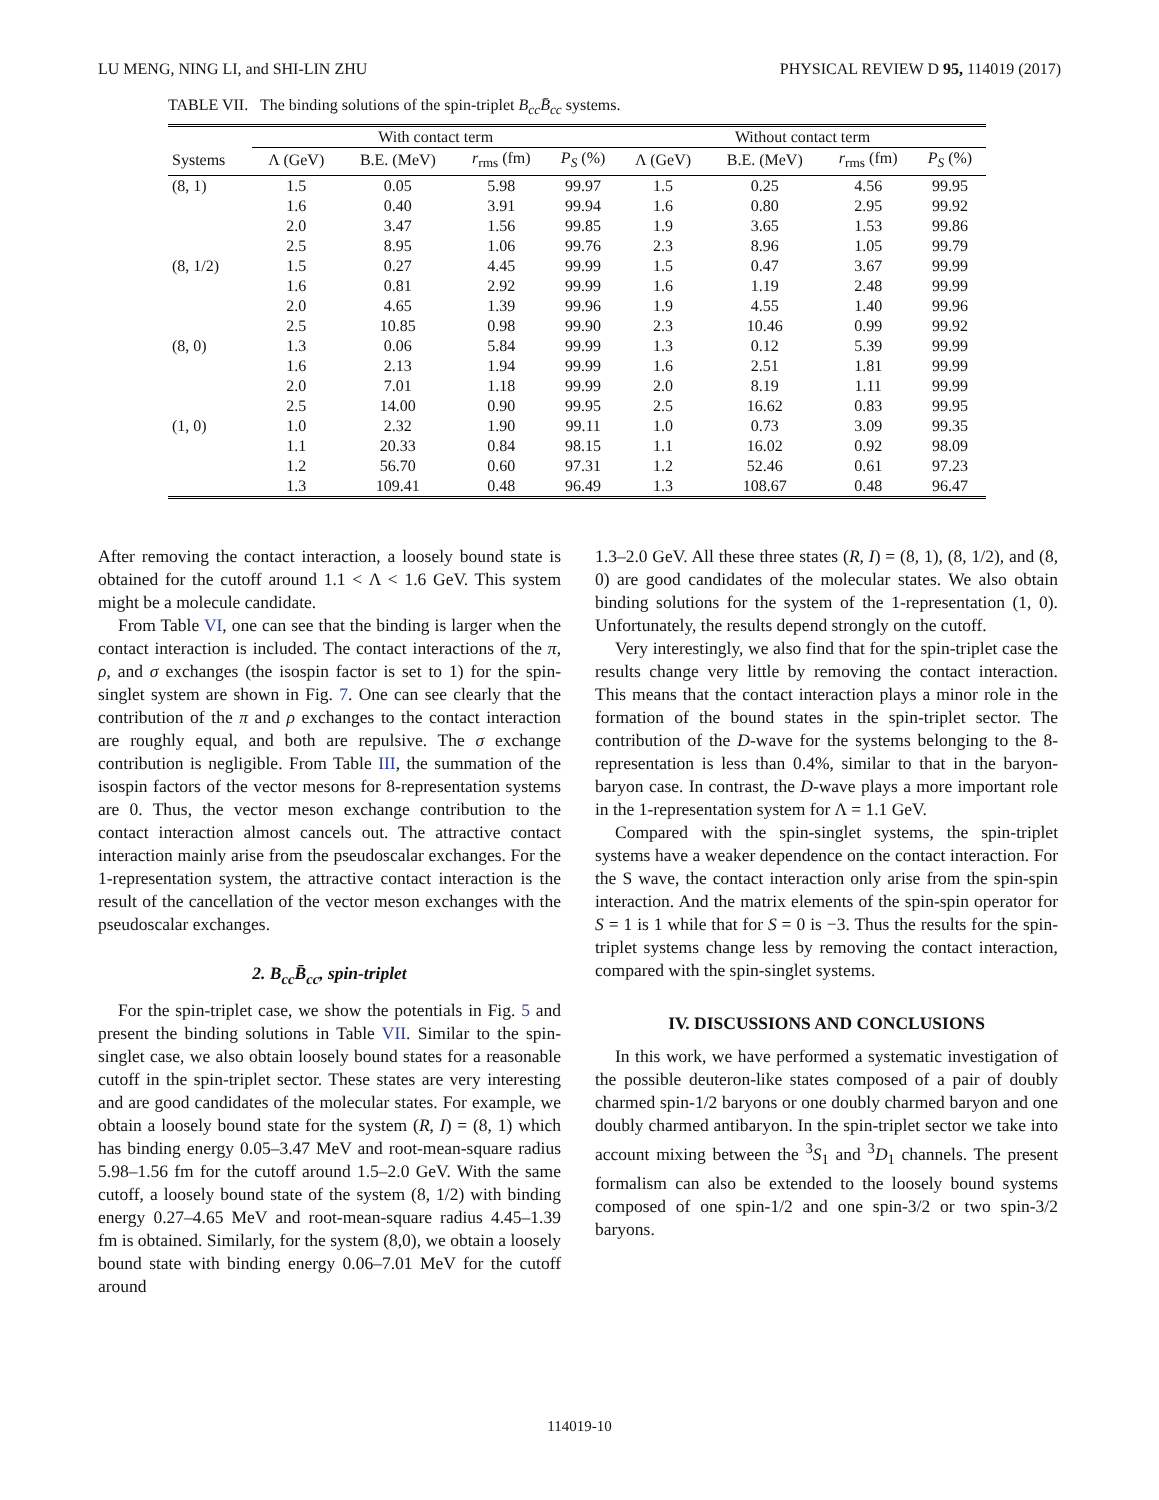LU MENG, NING LI, and SHI-LIN ZHU PHYSICAL REVIEW D 95, 114019 (2017)
TABLE VII. The binding solutions of the spin-triplet B<sub>cc</sub>B̄<sub>cc</sub> systems.
| | With contact term | | | | Without contact term | | | |
| --- | --- | --- | --- | --- | --- | --- | --- | --- |
| Systems | Λ (GeV) | B.E. (MeV) | r<sub>rms</sub> (fm) | P<sub>S</sub> (%) | Λ (GeV) | B.E. (MeV) | r<sub>rms</sub> (fm) | P<sub>S</sub> (%) |
| (8, 1) | 1.5 | 0.05 | 5.98 | 99.97 | 1.5 | 0.25 | 4.56 | 99.95 |
| | 1.6 | 0.40 | 3.91 | 99.94 | 1.6 | 0.80 | 2.95 | 99.92 |
| | 2.0 | 3.47 | 1.56 | 99.85 | 1.9 | 3.65 | 1.53 | 99.86 |
| | 2.5 | 8.95 | 1.06 | 99.76 | 2.3 | 8.96 | 1.05 | 99.79 |
| (8, 1/2) | 1.5 | 0.27 | 4.45 | 99.99 | 1.5 | 0.47 | 3.67 | 99.99 |
| | 1.6 | 0.81 | 2.92 | 99.99 | 1.6 | 1.19 | 2.48 | 99.99 |
| | 2.0 | 4.65 | 1.39 | 99.96 | 1.9 | 4.55 | 1.40 | 99.96 |
| | 2.5 | 10.85 | 0.98 | 99.90 | 2.3 | 10.46 | 0.99 | 99.92 |
| (8, 0) | 1.3 | 0.06 | 5.84 | 99.99 | 1.3 | 0.12 | 5.39 | 99.99 |
| | 1.6 | 2.13 | 1.94 | 99.99 | 1.6 | 2.51 | 1.81 | 99.99 |
| | 2.0 | 7.01 | 1.18 | 99.99 | 2.0 | 8.19 | 1.11 | 99.99 |
| | 2.5 | 14.00 | 0.90 | 99.95 | 2.5 | 16.62 | 0.83 | 99.95 |
| (1, 0) | 1.0 | 2.32 | 1.90 | 99.11 | 1.0 | 0.73 | 3.09 | 99.35 |
| | 1.1 | 20.33 | 0.84 | 98.15 | 1.1 | 16.02 | 0.92 | 98.09 |
| | 1.2 | 56.70 | 0.60 | 97.31 | 1.2 | 52.46 | 0.61 | 97.23 |
| | 1.3 | 109.41 | 0.48 | 96.49 | 1.3 | 108.67 | 0.48 | 96.47 |
After removing the contact interaction, a loosely bound state is obtained for the cutoff around 1.1 < Λ < 1.6 GeV. This system might be a molecule candidate.
From Table VI, one can see that the binding is larger when the contact interaction is included. The contact interactions of the π, ρ, and σ exchanges (the isospin factor is set to 1) for the spin-singlet system are shown in Fig. 7. One can see clearly that the contribution of the π and ρ exchanges to the contact interaction are roughly equal, and both are repulsive. The σ exchange contribution is negligible. From Table III, the summation of the isospin factors of the vector mesons for 8-representation systems are 0. Thus, the vector meson exchange contribution to the contact interaction almost cancels out. The attractive contact interaction mainly arise from the pseudoscalar exchanges. For the 1-representation system, the attractive contact interaction is the result of the cancellation of the vector meson exchanges with the pseudoscalar exchanges.
2. B<sub>cc</sub>B̄<sub>cc</sub>, spin-triplet
For the spin-triplet case, we show the potentials in Fig. 5 and present the binding solutions in Table VII. Similar to the spin-singlet case, we also obtain loosely bound states for a reasonable cutoff in the spin-triplet sector. These states are very interesting and are good candidates of the molecular states. For example, we obtain a loosely bound state for the system (R, I) = (8, 1) which has binding energy 0.05–3.47 MeV and root-mean-square radius 5.98–1.56 fm for the cutoff around 1.5–2.0 GeV. With the same cutoff, a loosely bound state of the system (8, 1/2) with binding energy 0.27–4.65 MeV and root-mean-square radius 4.45–1.39 fm is obtained. Similarly, for the system (8,0), we obtain a loosely bound state with binding energy 0.06–7.01 MeV for the cutoff around
1.3–2.0 GeV. All these three states (R, I) = (8, 1), (8, 1/2), and (8, 0) are good candidates of the molecular states. We also obtain binding solutions for the system of the 1-representation (1, 0). Unfortunately, the results depend strongly on the cutoff.
Very interestingly, we also find that for the spin-triplet case the results change very little by removing the contact interaction. This means that the contact interaction plays a minor role in the formation of the bound states in the spin-triplet sector. The contribution of the D-wave for the systems belonging to the 8-representation is less than 0.4%, similar to that in the baryon-baryon case. In contrast, the D-wave plays a more important role in the 1-representation system for Λ = 1.1 GeV.
Compared with the spin-singlet systems, the spin-triplet systems have a weaker dependence on the contact interaction. For the S wave, the contact interaction only arise from the spin-spin interaction. And the matrix elements of the spin-spin operator for S = 1 is 1 while that for S = 0 is −3. Thus the results for the spin-triplet systems change less by removing the contact interaction, compared with the spin-singlet systems.
IV. DISCUSSIONS AND CONCLUSIONS
In this work, we have performed a systematic investigation of the possible deuteron-like states composed of a pair of doubly charmed spin-1/2 baryons or one doubly charmed baryon and one doubly charmed antibaryon. In the spin-triplet sector we take into account mixing between the <sup>3</sup>S<sub>1</sub> and <sup>3</sup>D<sub>1</sub> channels. The present formalism can also be extended to the loosely bound systems composed of one spin-1/2 and one spin-3/2 or two spin-3/2 baryons.
114019-10